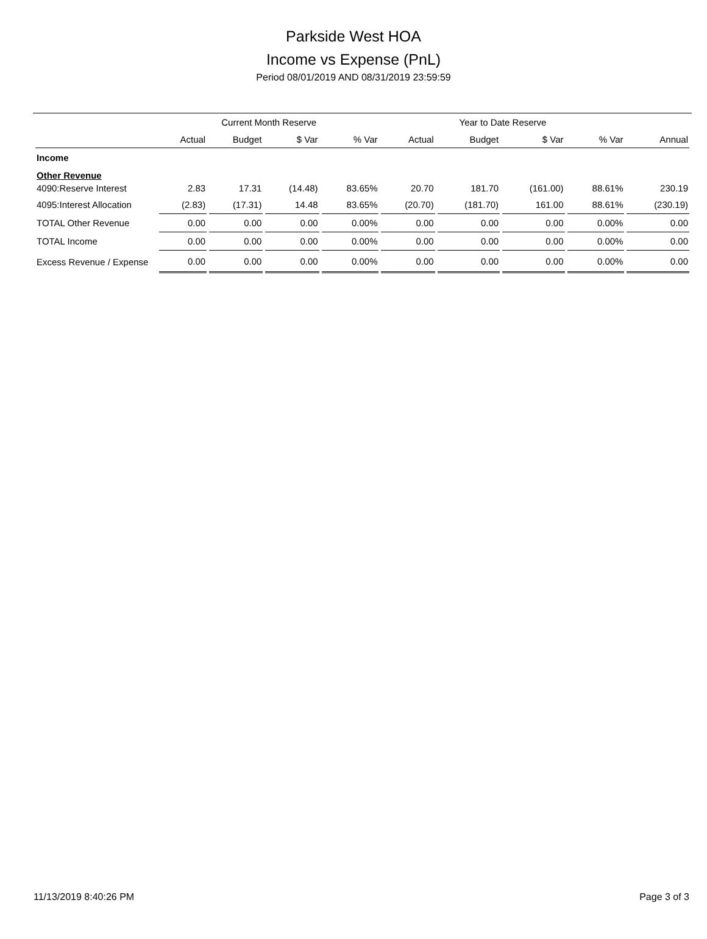Parkside West HOA
Income vs Expense (PnL)
Period 08/01/2019 AND 08/31/2019 23:59:59
| | Current Month Reserve | | | | Year to Date Reserve | | | | |
| --- | --- | --- | --- | --- | --- | --- | --- | --- | --- |
| | Actual | Budget | $ Var | % Var | Actual | Budget | $ Var | % Var | Annual |
| Income | | | | | | | | | |
| Other Revenue | | | | | | | | | |
| 4090:Reserve Interest | 2.83 | 17.31 | (14.48) | 83.65% | 20.70 | 181.70 | (161.00) | 88.61% | 230.19 |
| 4095:Interest Allocation | (2.83) | (17.31) | 14.48 | 83.65% | (20.70) | (181.70) | 161.00 | 88.61% | (230.19) |
| TOTAL Other Revenue | 0.00 | 0.00 | 0.00 | 0.00% | 0.00 | 0.00 | 0.00 | 0.00% | 0.00 |
| TOTAL Income | 0.00 | 0.00 | 0.00 | 0.00% | 0.00 | 0.00 | 0.00 | 0.00% | 0.00 |
| Excess Revenue / Expense | 0.00 | 0.00 | 0.00 | 0.00% | 0.00 | 0.00 | 0.00 | 0.00% | 0.00 |
11/13/2019 8:40:26 PM Page 3 of 3